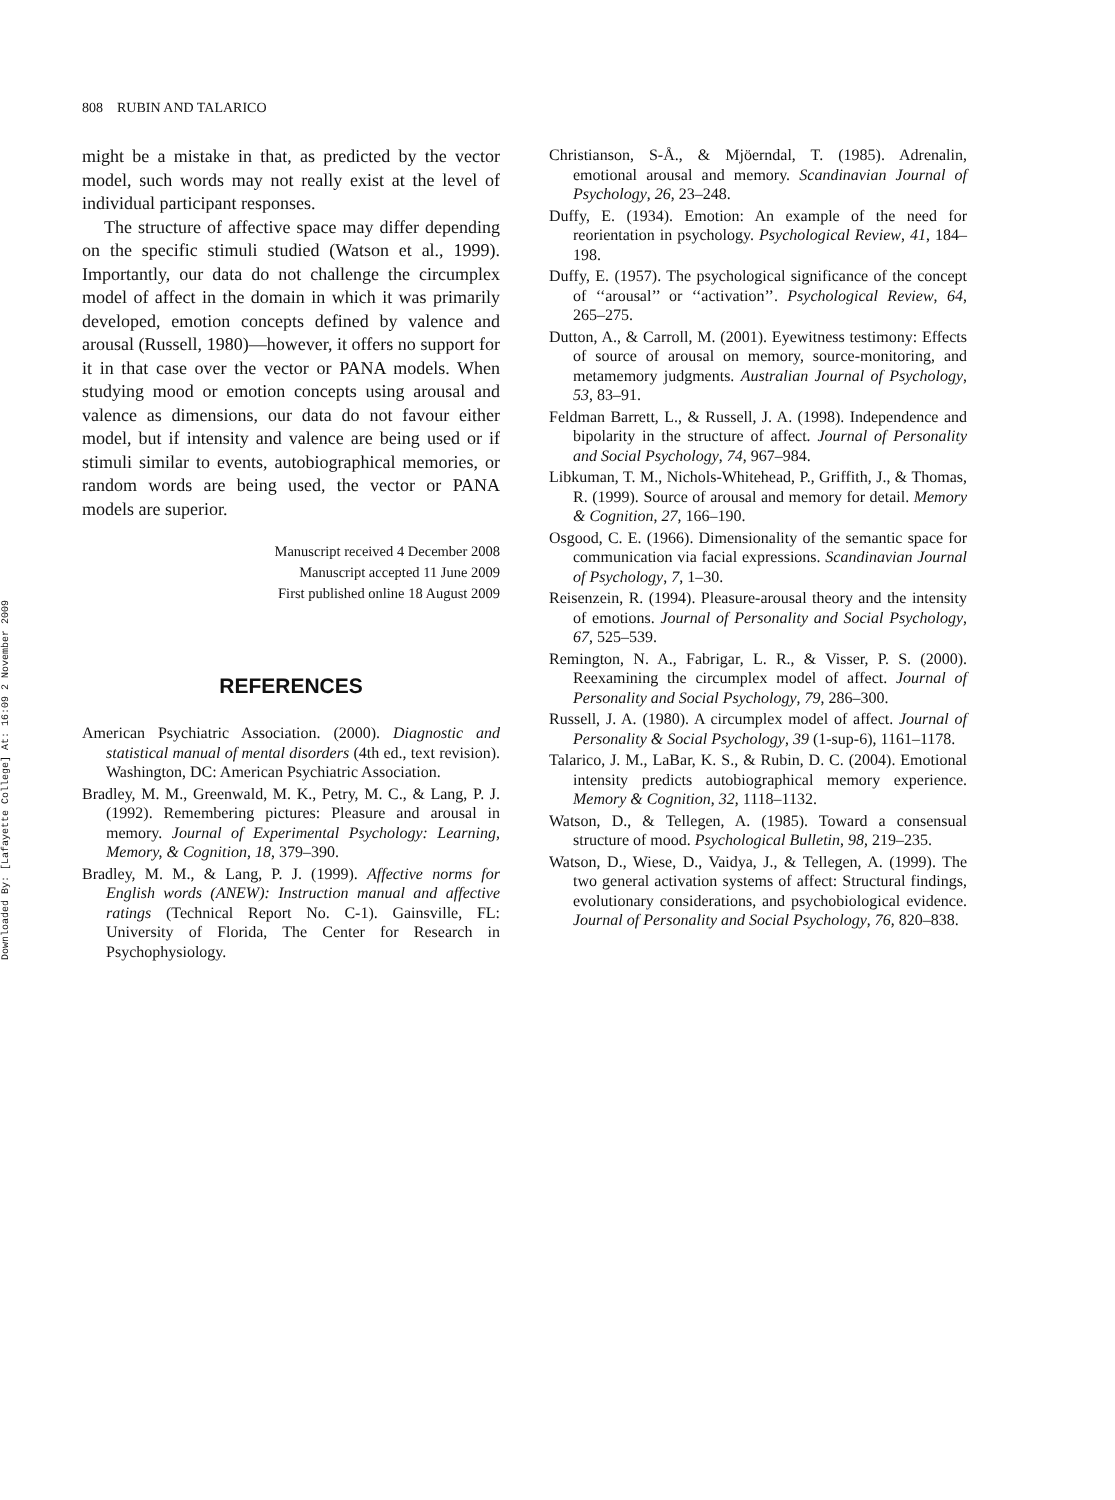Downloaded By: [Lafayette College] At: 16:09 2 November 2009
808 RUBIN AND TALARICO
might be a mistake in that, as predicted by the vector model, such words may not really exist at the level of individual participant responses.
The structure of affective space may differ depending on the specific stimuli studied (Watson et al., 1999). Importantly, our data do not challenge the circumplex model of affect in the domain in which it was primarily developed, emotion concepts defined by valence and arousal (Russell, 1980)—however, it offers no support for it in that case over the vector or PANA models. When studying mood or emotion concepts using arousal and valence as dimensions, our data do not favour either model, but if intensity and valence are being used or if stimuli similar to events, autobiographical memories, or random words are being used, the vector or PANA models are superior.
Manuscript received 4 December 2008
Manuscript accepted 11 June 2009
First published online 18 August 2009
REFERENCES
American Psychiatric Association. (2000). Diagnostic and statistical manual of mental disorders (4th ed., text revision). Washington, DC: American Psychiatric Association.
Bradley, M. M., Greenwald, M. K., Petry, M. C., & Lang, P. J. (1992). Remembering pictures: Pleasure and arousal in memory. Journal of Experimental Psychology: Learning, Memory, & Cognition, 18, 379–390.
Bradley, M. M., & Lang, P. J. (1999). Affective norms for English words (ANEW): Instruction manual and affective ratings (Technical Report No. C-1). Gainsville, FL: University of Florida, The Center for Research in Psychophysiology.
Christianson, S-Å., & Mjöerndal, T. (1985). Adrenalin, emotional arousal and memory. Scandinavian Journal of Psychology, 26, 23–248.
Duffy, E. (1934). Emotion: An example of the need for reorientation in psychology. Psychological Review, 41, 184–198.
Duffy, E. (1957). The psychological significance of the concept of ‘‘arousal’’ or ‘‘activation’’. Psychological Review, 64, 265–275.
Dutton, A., & Carroll, M. (2001). Eyewitness testimony: Effects of source of arousal on memory, source-monitoring, and metamemory judgments. Australian Journal of Psychology, 53, 83–91.
Feldman Barrett, L., & Russell, J. A. (1998). Independence and bipolarity in the structure of affect. Journal of Personality and Social Psychology, 74, 967–984.
Libkuman, T. M., Nichols-Whitehead, P., Griffith, J., & Thomas, R. (1999). Source of arousal and memory for detail. Memory & Cognition, 27, 166–190.
Osgood, C. E. (1966). Dimensionality of the semantic space for communication via facial expressions. Scandinavian Journal of Psychology, 7, 1–30.
Reisenzein, R. (1994). Pleasure-arousal theory and the intensity of emotions. Journal of Personality and Social Psychology, 67, 525–539.
Remington, N. A., Fabrigar, L. R., & Visser, P. S. (2000). Reexamining the circumplex model of affect. Journal of Personality and Social Psychology, 79, 286–300.
Russell, J. A. (1980). A circumplex model of affect. Journal of Personality & Social Psychology, 39 (1-sup-6), 1161–1178.
Talarico, J. M., LaBar, K. S., & Rubin, D. C. (2004). Emotional intensity predicts autobiographical memory experience. Memory & Cognition, 32, 1118–1132.
Watson, D., & Tellegen, A. (1985). Toward a consensual structure of mood. Psychological Bulletin, 98, 219–235.
Watson, D., Wiese, D., Vaidya, J., & Tellegen, A. (1999). The two general activation systems of affect: Structural findings, evolutionary considerations, and psychobiological evidence. Journal of Personality and Social Psychology, 76, 820–838.